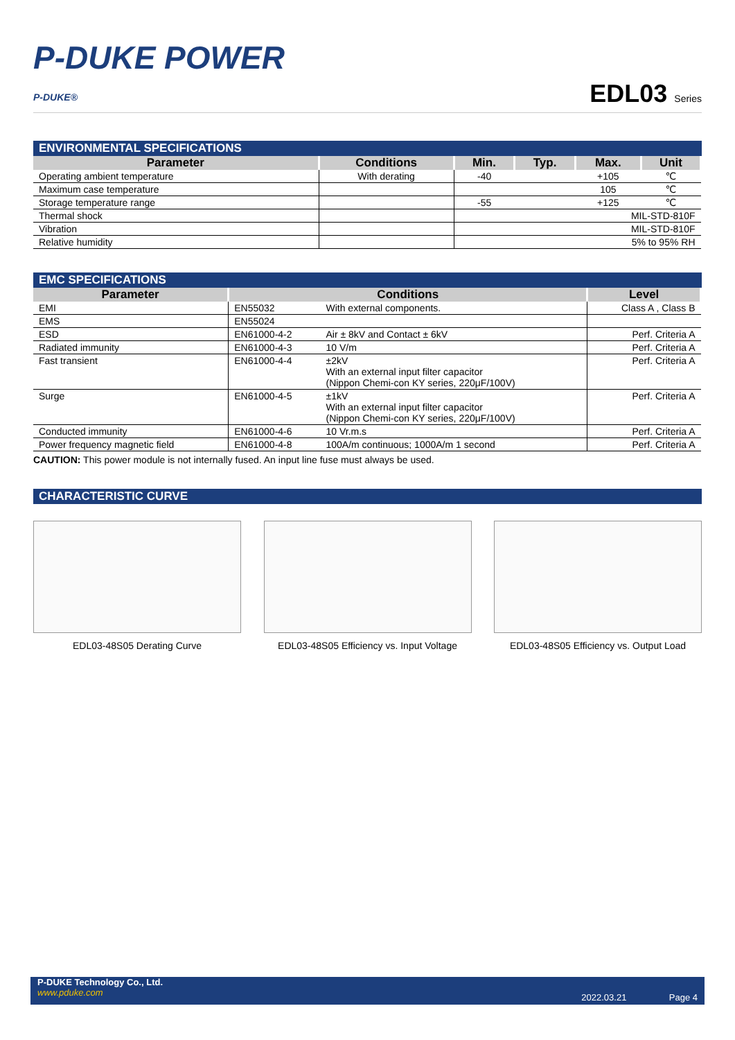P-DUKE POWER
P-DUKE®
EDL03 Series
ENVIRONMENTAL SPECIFICATIONS
| Parameter | Conditions | Min. | Typ. | Max. | Unit |
| --- | --- | --- | --- | --- | --- |
| Operating ambient temperature | With derating | -40 | | +105 | ℃ |
| Maximum case temperature | | | | 105 | ℃ |
| Storage temperature range | | -55 | | +125 | ℃ |
| Thermal shock | | MIL-STD-810F | | | |
| Vibration | | MIL-STD-810F | | | |
| Relative humidity | | 5% to 95% RH | | | |
EMC SPECIFICATIONS
| Parameter | Conditions | | Level |
| --- | --- | --- | --- |
| EMI | EN55032 | With external components. | Class A , Class B |
| EMS | EN55024 | | |
| ESD | EN61000-4-2 | Air ± 8kV and Contact ± 6kV | Perf. Criteria A |
| Radiated immunity | EN61000-4-3 | 10 V/m | Perf. Criteria A |
| Fast transient | EN61000-4-4 | ±2kV With an external input filter capacitor (Nippon Chemi-con KY series, 220μF/100V) | Perf. Criteria A |
| Surge | EN61000-4-5 | ±1kV With an external input filter capacitor (Nippon Chemi-con KY series, 220μF/100V) | Perf. Criteria A |
| Conducted immunity | EN61000-4-6 | 10 Vr.m.s | Perf. Criteria A |
| Power frequency magnetic field | EN61000-4-8 | 100A/m continuous; 1000A/m 1 second | Perf. Criteria A |
CAUTION: This power module is not internally fused. An input line fuse must always be used.
CHARACTERISTIC CURVE
EDL03-48S05 Derating Curve EDL03-48S05 Efficiency vs. Input Voltage
EDL03-48S05 Efficiency vs. Output Load
P-DUKE Technology Co., Ltd.
www.pduke.com
2022.03.21 Page 4